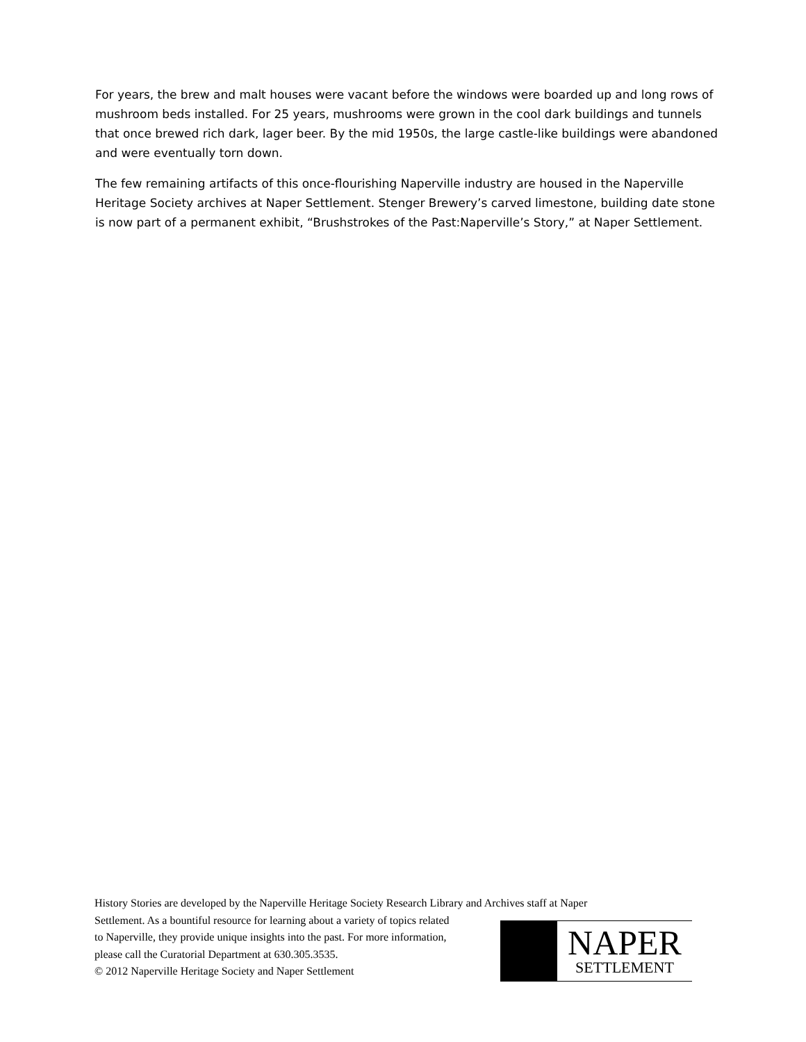For years, the brew and malt houses were vacant before the windows were boarded up and long rows of mushroom beds installed. For 25 years, mushrooms were grown in the cool dark buildings and tunnels that once brewed rich dark, lager beer. By the mid 1950s, the large castle-like buildings were abandoned and were eventually torn down.
The few remaining artifacts of this once-flourishing Naperville industry are housed in the Naperville Heritage Society archives at Naper Settlement. Stenger Brewery’s carved limestone, building date stone is now part of a permanent exhibit, “Brushstrokes of the Past:Naperville’s Story,” at Naper Settlement.
History Stories are developed by the Naperville Heritage Society Research Library and Archives staff at Naper
Settlement. As a bountiful resource for learning about a variety of topics related
to Naperville, they provide unique insights into the past. For more information,
please call the Curatorial Department at 630.305.3535.
© 2012 Naperville Heritage Society and Naper Settlement
NAPER
SETTLEMENT